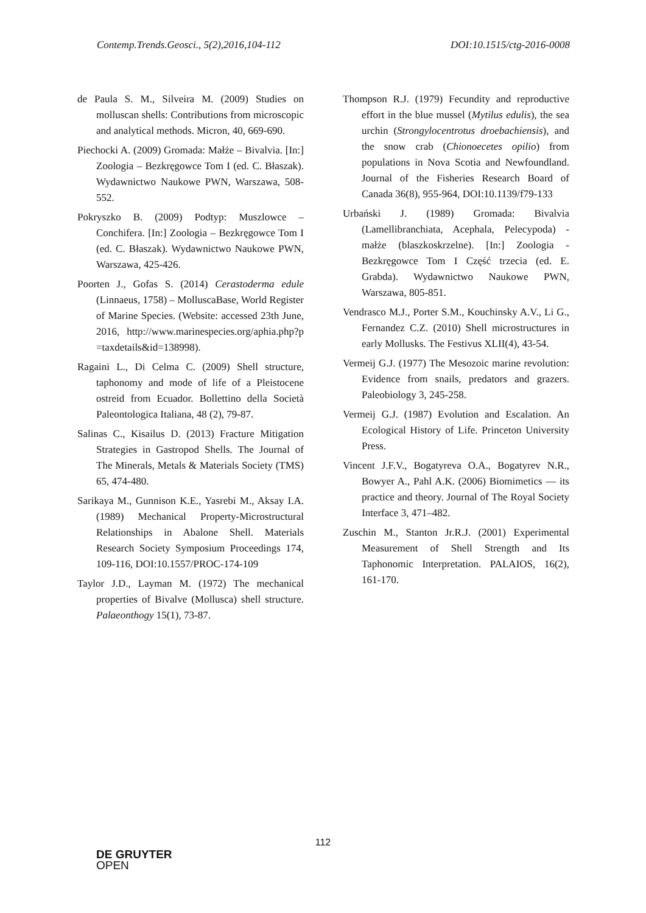Contemp.Trends.Geosci., 5(2),2016,104-112 DOI:10.1515/ctg-2016-0008
de Paula S. M., Silveira M. (2009) Studies on molluscan shells: Contributions from microscopic and analytical methods. Micron, 40, 669-690.
Piechocki A. (2009) Gromada: Małże – Bivalvia. [In:] Zoologia – Bezkręgowce Tom I (ed. C. Błaszak). Wydawnictwo Naukowe PWN, Warszawa, 508-552.
Pokryszko B. (2009) Podtyp: Muszlowce – Conchifera. [In:] Zoologia – Bezkręgowce Tom I (ed. C. Błaszak). Wydawnictwo Naukowe PWN, Warszawa, 425-426.
Poorten J., Gofas S. (2014) Cerastoderma edule (Linnaeus, 1758) – MolluscaBase, World Register of Marine Species. (Website: accessed 23th June, 2016, http://www.marinespecies.org/aphia.php?p =taxdetails&id=138998).
Ragaini L., Di Celma C. (2009) Shell structure, taphonomy and mode of life of a Pleistocene ostreid from Ecuador. Bollettino della Società Paleontologica Italiana, 48 (2), 79-87.
Salinas C., Kisailus D. (2013) Fracture Mitigation Strategies in Gastropod Shells. The Journal of The Minerals, Metals & Materials Society (TMS) 65, 474-480.
Sarikaya M., Gunnison K.E., Yasrebi M., Aksay I.A. (1989) Mechanical Property-Microstructural Relationships in Abalone Shell. Materials Research Society Symposium Proceedings 174, 109-116, DOI:10.1557/PROC-174-109
Taylor J.D., Layman M. (1972) The mechanical properties of Bivalve (Mollusca) shell structure. Palaeonthogy 15(1), 73-87.
Thompson R.J. (1979) Fecundity and reproductive effort in the blue mussel (Mytilus edulis), the sea urchin (Strongylocentrotus droebachiensis), and the snow crab (Chionoecetes opilio) from populations in Nova Scotia and Newfoundland. Journal of the Fisheries Research Board of Canada 36(8), 955-964, DOI:10.1139/f79-133
Urbański J. (1989) Gromada: Bivalvia (Lamellibranchiata, Acephala, Pelecypoda) - małże (blaszkoskrzelne). [In:] Zoologia - Bezkręgowce Tom I Część trzecia (ed. E. Grabda). Wydawnictwo Naukowe PWN, Warszawa, 805-851.
Vendrasco M.J., Porter S.M., Kouchinsky A.V., Li G., Fernandez C.Z. (2010) Shell microstructures in early Mollusks. The Festivus XLII(4), 43-54.
Vermeij G.J. (1977) The Mesozoic marine revolution: Evidence from snails, predators and grazers. Paleobiology 3, 245-258.
Vermeij G.J. (1987) Evolution and Escalation. An Ecological History of Life. Princeton University Press.
Vincent J.F.V., Bogatyreva O.A., Bogatyrev N.R., Bowyer A., Pahl A.K. (2006) Biomimetics — its practice and theory. Journal of The Royal Society Interface 3, 471–482.
Zuschin M., Stanton Jr.R.J. (2001) Experimental Measurement of Shell Strength and Its Taphonomic Interpretation. PALAIOS, 16(2), 161-170.
112
DE GRUYTER
OPEN